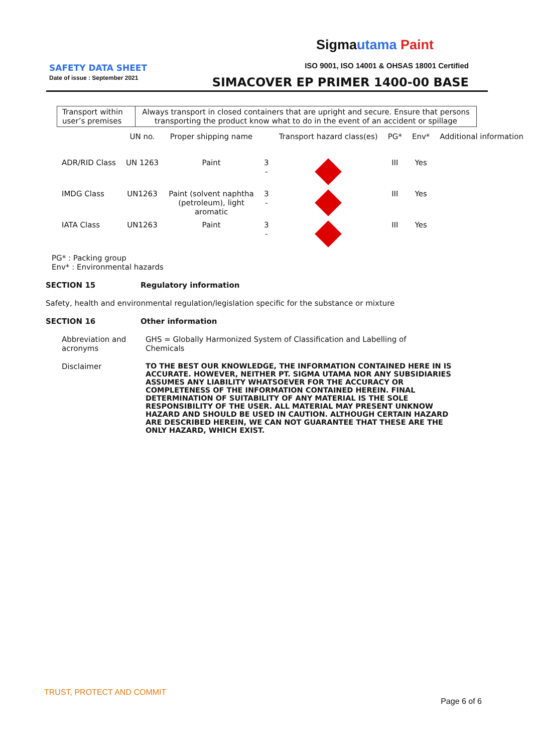Sigma utama Paint
SAFETY DATA SHEET
Date of issue : September 2021
ISO 9001, ISO 14001 & OHSAS 18001 Certified
SIMACOVER EP PRIMER 1400-00 BASE
| Transport within user’s premises | Always transport in closed containers that are upright and secure. Ensure that persons transporting the product know what to do in the event of an accident or spillage |
| | UN no. | Proper shipping name | | Transport hazard class(es) | PG* | Env* | Additional information |
| --- | --- | --- | --- | --- | --- | --- | --- |
| ADR/RID Class | UN 1263 | Paint | 3 - | | III | Yes | |
| IMDG Class | UN1263 | Paint (solvent naphtha (petroleum), light aromatic | 3 - | | III | Yes | |
| IATA Class | UN1263 | Paint | 3 - | | III | Yes | |
PG* : Packing group
Env* : Environmental hazards
SECTION 15 Regulatory information
Safety, health and environmental regulation/legislation specific for the substance or mixture
SECTION 16 Other information
Abbreviation and acronyms
GHS = Globally Harmonized System of Classification and Labelling of Chemicals
Disclaimer TO THE BEST OUR KNOWLEDGE, THE INFORMATION CONTAINED HERE IN IS ACCURATE. HOWEVER, NEITHER PT. SIGMA UTAMA NOR ANY SUBSIDIARIES ASSUMES ANY LIABILITY WHATSOEVER FOR THE ACCURACY OR COMPLETENESS OF THE INFORMATION CONTAINED HEREIN. FINAL DETERMINATION OF SUITABILITY OF ANY MATERIAL IS THE SOLE RESPONSIBILITY OF THE USER. ALL MATERIAL MAY PRESENT UNKNOW HAZARD AND SHOULD BE USED IN CAUTION. ALTHOUGH CERTAIN HAZARD ARE DESCRIBED HEREIN, WE CAN NOT GUARANTEE THAT THESE ARE THE ONLY HAZARD, WHICH EXIST.
TRUST, PROTECT AND COMMIT
Page 6 of 6